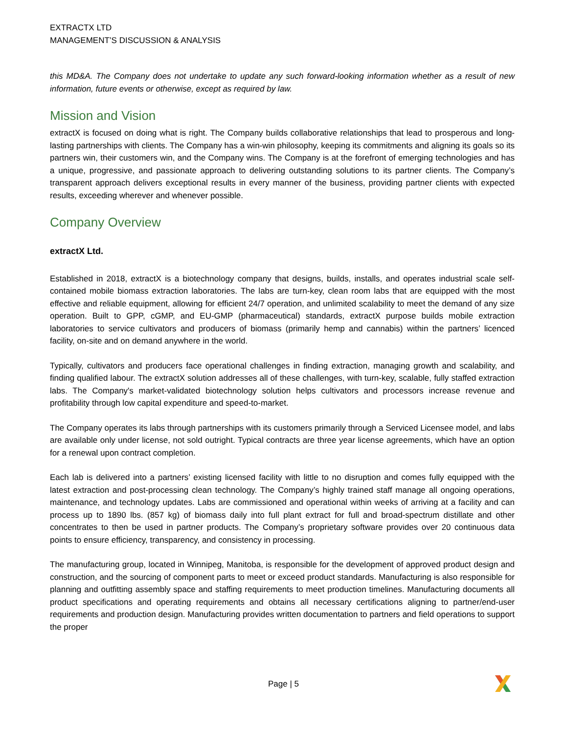EXTRACTX LTD
MANAGEMENT’S DISCUSSION & ANALYSIS
this MD&A. The Company does not undertake to update any such forward-looking information whether as a result of new information, future events or otherwise, except as required by law.
Mission and Vision
extractX is focused on doing what is right. The Company builds collaborative relationships that lead to prosperous and long-lasting partnerships with clients. The Company has a win-win philosophy, keeping its commitments and aligning its goals so its partners win, their customers win, and the Company wins. The Company is at the forefront of emerging technologies and has a unique, progressive, and passionate approach to delivering outstanding solutions to its partner clients. The Company’s transparent approach delivers exceptional results in every manner of the business, providing partner clients with expected results, exceeding wherever and whenever possible.
Company Overview
extractX Ltd.
Established in 2018, extractX is a biotechnology company that designs, builds, installs, and operates industrial scale self-contained mobile biomass extraction laboratories. The labs are turn-key, clean room labs that are equipped with the most effective and reliable equipment, allowing for efficient 24/7 operation, and unlimited scalability to meet the demand of any size operation. Built to GPP, cGMP, and EU-GMP (pharmaceutical) standards, extractX purpose builds mobile extraction laboratories to service cultivators and producers of biomass (primarily hemp and cannabis) within the partners’ licenced facility, on-site and on demand anywhere in the world.
Typically, cultivators and producers face operational challenges in finding extraction, managing growth and scalability, and finding qualified labour. The extractX solution addresses all of these challenges, with turn-key, scalable, fully staffed extraction labs. The Company's market-validated biotechnology solution helps cultivators and processors increase revenue and profitability through low capital expenditure and speed-to-market.
The Company operates its labs through partnerships with its customers primarily through a Serviced Licensee model, and labs are available only under license, not sold outright. Typical contracts are three year license agreements, which have an option for a renewal upon contract completion.
Each lab is delivered into a partners’ existing licensed facility with little to no disruption and comes fully equipped with the latest extraction and post-processing clean technology. The Company’s highly trained staff manage all ongoing operations, maintenance, and technology updates. Labs are commissioned and operational within weeks of arriving at a facility and can process up to 1890 lbs. (857 kg) of biomass daily into full plant extract for full and broad-spectrum distillate and other concentrates to then be used in partner products. The Company’s proprietary software provides over 20 continuous data points to ensure efficiency, transparency, and consistency in processing.
The manufacturing group, located in Winnipeg, Manitoba, is responsible for the development of approved product design and construction, and the sourcing of component parts to meet or exceed product standards. Manufacturing is also responsible for planning and outfitting assembly space and staffing requirements to meet production timelines. Manufacturing documents all product specifications and operating requirements and obtains all necessary certifications aligning to partner/end-user requirements and production design. Manufacturing provides written documentation to partners and field operations to support the proper
Page | 5